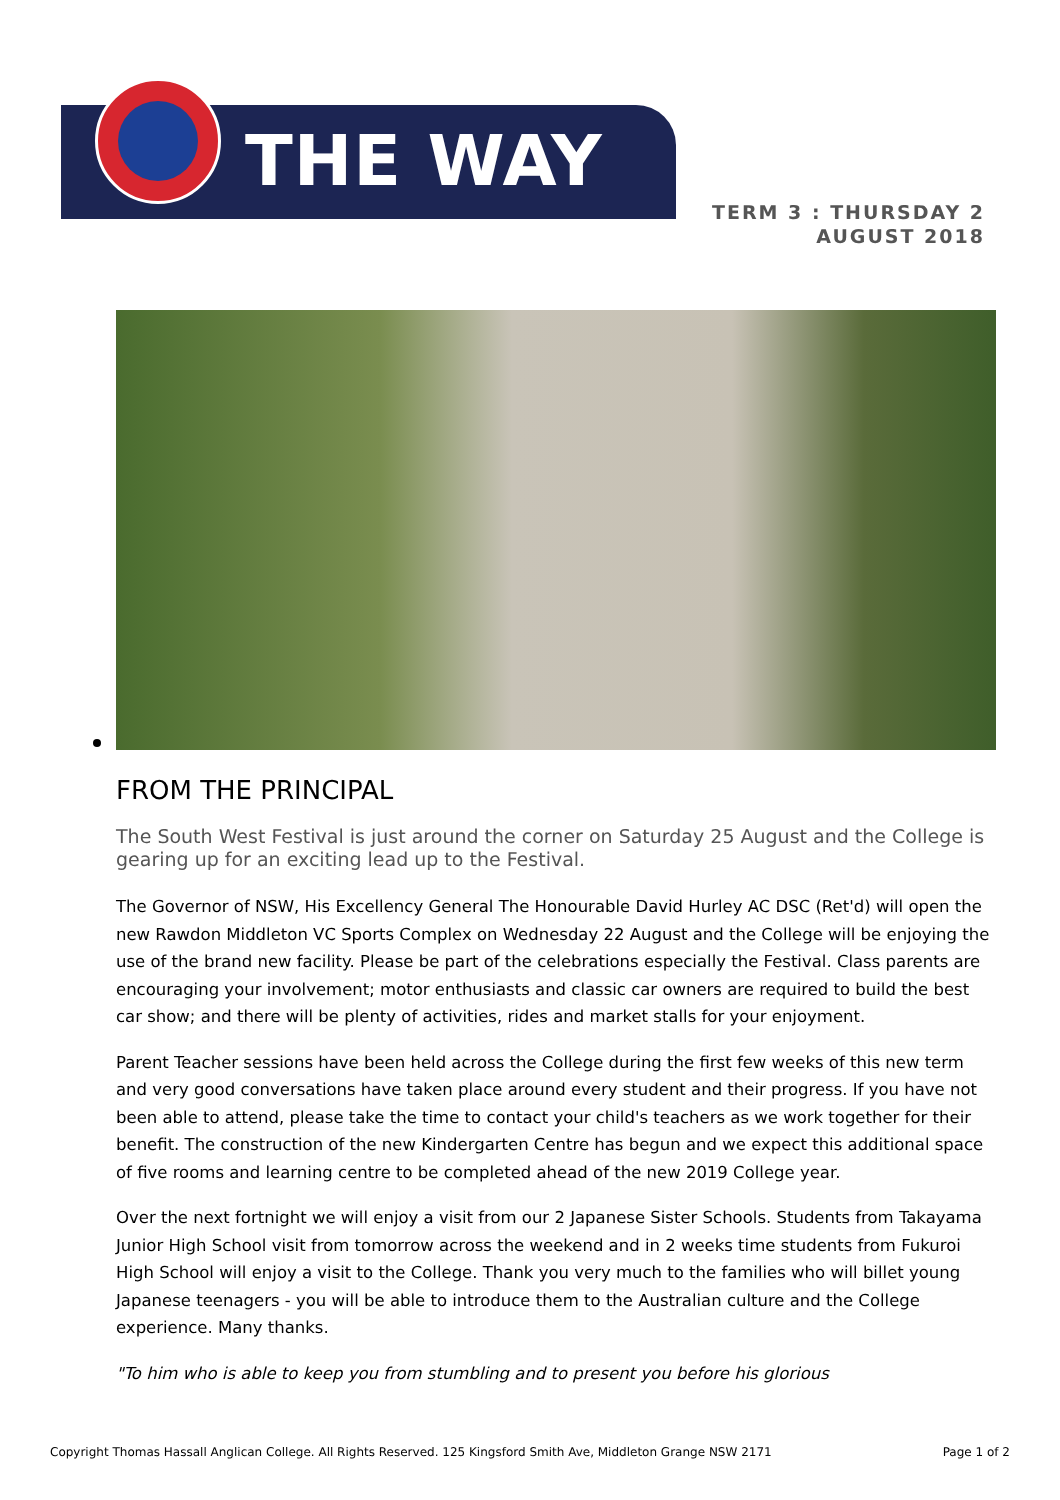THE WAY
TERM 3 : THURSDAY 2
AUGUST 2018
FROM THE PRINCIPAL
The South West Festival is just around the corner on Saturday 25 August and the College is gearing up for an exciting lead up to the Festival.
The Governor of NSW, His Excellency General The Honourable David Hurley AC DSC (Ret'd) will open the new Rawdon Middleton VC Sports Complex on Wednesday 22 August and the College will be enjoying the use of the brand new facility. Please be part of the celebrations especially the Festival. Class parents are encouraging your involvement; motor enthusiasts and classic car owners are required to build the best car show; and there will be plenty of activities, rides and market stalls for your enjoyment.
Parent Teacher sessions have been held across the College during the first few weeks of this new term and very good conversations have taken place around every student and their progress. If you have not been able to attend, please take the time to contact your child's teachers as we work together for their benefit. The construction of the new Kindergarten Centre has begun and we expect this additional space of five rooms and learning centre to be completed ahead of the new 2019 College year.
Over the next fortnight we will enjoy a visit from our 2 Japanese Sister Schools. Students from Takayama Junior High School visit from tomorrow across the weekend and in 2 weeks time students from Fukuroi High School will enjoy a visit to the College. Thank you very much to the families who will billet young Japanese teenagers - you will be able to introduce them to the Australian culture and the College experience. Many thanks.
"To him who is able to keep you from stumbling and to present you before his glorious
Copyright Thomas Hassall Anglican College. All Rights Reserved. 125 Kingsford Smith Ave, Middleton Grange NSW 2171 Page 1 of 2